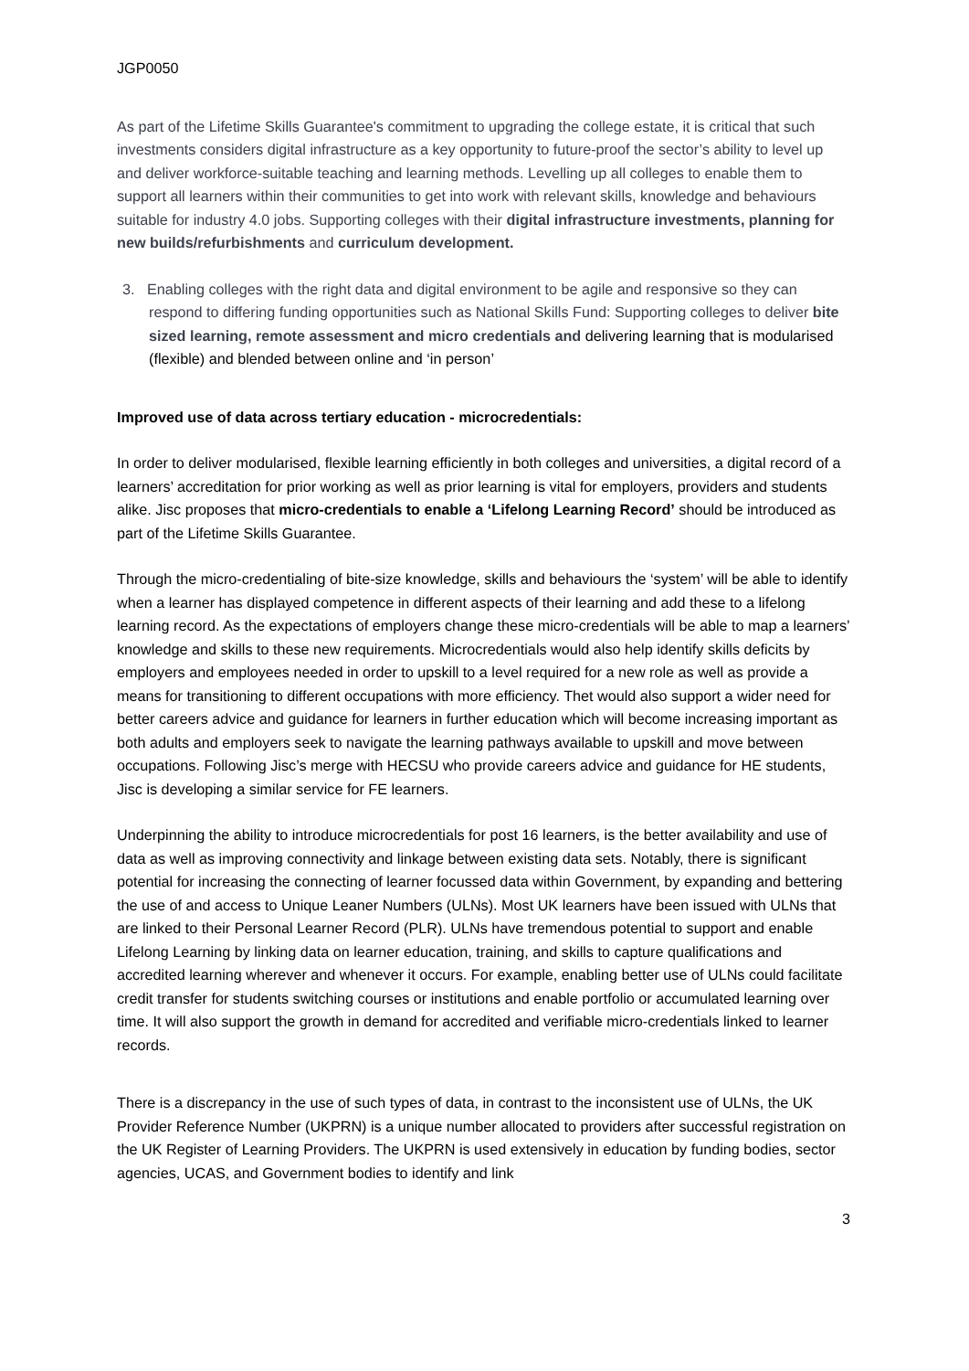JGP0050
As part of the Lifetime Skills Guarantee's commitment to upgrading the college estate, it is critical that such investments considers digital infrastructure as a key opportunity to future-proof the sector’s ability to level up and deliver workforce-suitable teaching and learning methods. Levelling up all colleges to enable them to support all learners within their communities to get into work with relevant skills, knowledge and behaviours suitable for industry 4.0 jobs. Supporting colleges with their digital infrastructure investments, planning for new builds/refurbishments and curriculum development.
3. Enabling colleges with the right data and digital environment to be agile and responsive so they can respond to differing funding opportunities such as National Skills Fund: Supporting colleges to deliver bite sized learning, remote assessment and micro credentials and delivering learning that is modularised (flexible) and blended between online and ‘in person’
Improved use of data across tertiary education - microcredentials:
In order to deliver modularised, flexible learning efficiently in both colleges and universities, a digital record of a learners’ accreditation for prior working as well as prior learning is vital for employers, providers and students alike. Jisc proposes that micro-credentials to enable a ‘Lifelong Learning Record’ should be introduced as part of the Lifetime Skills Guarantee.
Through the micro-credentialing of bite-size knowledge, skills and behaviours the ‘system’ will be able to identify when a learner has displayed competence in different aspects of their learning and add these to a lifelong learning record. As the expectations of employers change these micro-credentials will be able to map a learners’ knowledge and skills to these new requirements. Microcredentials would also help identify skills deficits by employers and employees needed in order to upskill to a level required for a new role as well as provide a means for transitioning to different occupations with more efficiency. Thet would also support a wider need for better careers advice and guidance for learners in further education which will become increasing important as both adults and employers seek to navigate the learning pathways available to upskill and move between occupations. Following Jisc’s merge with HECSU who provide careers advice and guidance for HE students, Jisc is developing a similar service for FE learners.
Underpinning the ability to introduce microcredentials for post 16 learners, is the better availability and use of data as well as improving connectivity and linkage between existing data sets. Notably, there is significant potential for increasing the connecting of learner focussed data within Government, by expanding and bettering the use of and access to Unique Leaner Numbers (ULNs). Most UK learners have been issued with ULNs that are linked to their Personal Learner Record (PLR). ULNs have tremendous potential to support and enable Lifelong Learning by linking data on learner education, training, and skills to capture qualifications and accredited learning wherever and whenever it occurs. For example, enabling better use of ULNs could facilitate credit transfer for students switching courses or institutions and enable portfolio or accumulated learning over time. It will also support the growth in demand for accredited and verifiable micro-credentials linked to learner records.
There is a discrepancy in the use of such types of data, in contrast to the inconsistent use of ULNs, the UK Provider Reference Number (UKPRN) is a unique number allocated to providers after successful registration on the UK Register of Learning Providers. The UKPRN is used extensively in education by funding bodies, sector agencies, UCAS, and Government bodies to identify and link
3